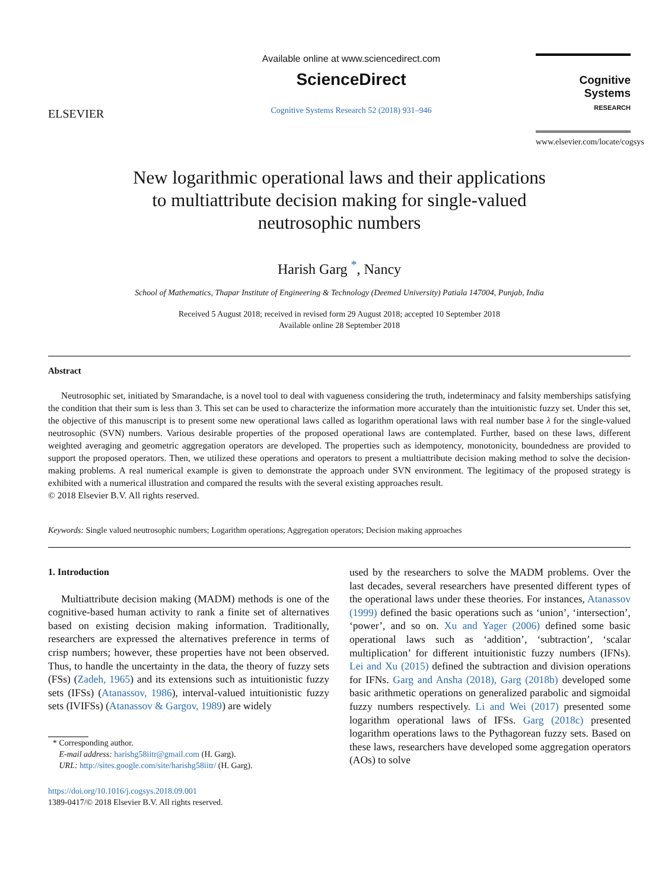ELSEVIER
Available online at www.sciencedirect.com
ScienceDirect
Cognitive Systems Research 52 (2018) 931–946
Cognitive Systems
RESEARCH
www.elsevier.com/locate/cogsys
New logarithmic operational laws and their applications
to multiattribute decision making for single-valued
neutrosophic numbers
Harish Garg <sup>*</sup>, Nancy
School of Mathematics, Thapar Institute of Engineering & Technology (Deemed University) Patiala 147004, Punjab, India
Received 5 August 2018; received in revised form 29 August 2018; accepted 10 September 2018
Available online 28 September 2018
Abstract
Neutrosophic set, initiated by Smarandache, is a novel tool to deal with vagueness considering the truth, indeterminacy and falsity memberships satisfying the condition that their sum is less than 3. This set can be used to characterize the information more accurately than the intuitionistic fuzzy set. Under this set, the objective of this manuscript is to present some new operational laws called as logarithm operational laws with real number base λ for the single-valued neutrosophic (SVN) numbers. Various desirable properties of the proposed operational laws are contemplated. Further, based on these laws, different weighted averaging and geometric aggregation operators are developed. The properties such as idempotency, monotonicity, boundedness are provided to support the proposed operators. Then, we utilized these operations and operators to present a multiattribute decision making method to solve the decision-making problems. A real numerical example is given to demonstrate the approach under SVN environment. The legitimacy of the proposed strategy is exhibited with a numerical illustration and compared the results with the several existing approaches result.
© 2018 Elsevier B.V. All rights reserved.
Keywords: Single valued neutrosophic numbers; Logarithm operations; Aggregation operators; Decision making approaches
1. Introduction
Multiattribute decision making (MADM) methods is one of the cognitive-based human activity to rank a finite set of alternatives based on existing decision making information. Traditionally, researchers are expressed the alternatives preference in terms of crisp numbers; however, these properties have not been observed. Thus, to handle the uncertainty in the data, the theory of fuzzy sets (FSs) (Zadeh, 1965) and its extensions such as intuitionistic fuzzy sets (IFSs) (Atanassov, 1986), interval-valued intuitionistic fuzzy sets (IVIFSs) (Atanassov & Gargov, 1989) are widely
* Corresponding author.
E-mail address: harishg58iitr@gmail.com (H. Garg).
URL: http://sites.google.com/site/harishg58iitr/ (H. Garg).
https://doi.org/10.1016/j.cogsys.2018.09.001
1389-0417/© 2018 Elsevier B.V. All rights reserved.
used by the researchers to solve the MADM problems. Over the last decades, several researchers have presented different types of the operational laws under these theories. For instances, Atanassov (1999) defined the basic operations such as ‘union’, ‘intersection’, ‘power’, and so on. Xu and Yager (2006) defined some basic operational laws such as ‘addition’, ‘subtraction’, ‘scalar multiplication’ for different intuitionistic fuzzy numbers (IFNs). Lei and Xu (2015) defined the subtraction and division operations for IFNs. Garg and Ansha (2018), Garg (2018b) developed some basic arithmetic operations on generalized parabolic and sigmoidal fuzzy numbers respectively. Li and Wei (2017) presented some logarithm operational laws of IFSs. Garg (2018c) presented logarithm operations laws to the Pythagorean fuzzy sets. Based on these laws, researchers have developed some aggregation operators (AOs) to solve